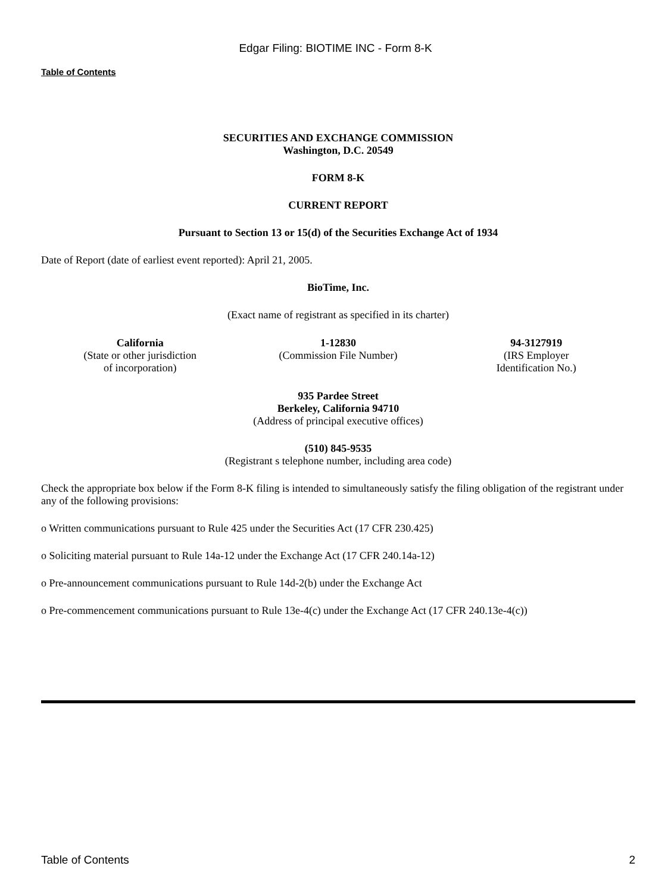Edgar Filing: BIOTIME INC - Form 8-K
Table of Contents
SECURITIES AND EXCHANGE COMMISSION
Washington, D.C. 20549
FORM 8-K
CURRENT REPORT
Pursuant to Section 13 or 15(d) of the Securities Exchange Act of 1934
Date of Report (date of earliest event reported): April 21, 2005.
BioTime, Inc.
(Exact name of registrant as specified in its charter)
| California (State or other jurisdiction of incorporation) | 1-12830 (Commission File Number) | 94-3127919 (IRS Employer Identification No.) |
935 Pardee Street
Berkeley, California 94710
(Address of principal executive offices)
(510) 845-9535
(Registrant s telephone number, including area code)
Check the appropriate box below if the Form 8-K filing is intended to simultaneously satisfy the filing obligation of the registrant under any of the following provisions:
o Written communications pursuant to Rule 425 under the Securities Act (17 CFR 230.425)
o Soliciting material pursuant to Rule 14a-12 under the Exchange Act (17 CFR 240.14a-12)
o Pre-announcement communications pursuant to Rule 14d-2(b) under the Exchange Act
o Pre-commencement communications pursuant to Rule 13e-4(c) under the Exchange Act (17 CFR 240.13e-4(c))
Table of Contents 2